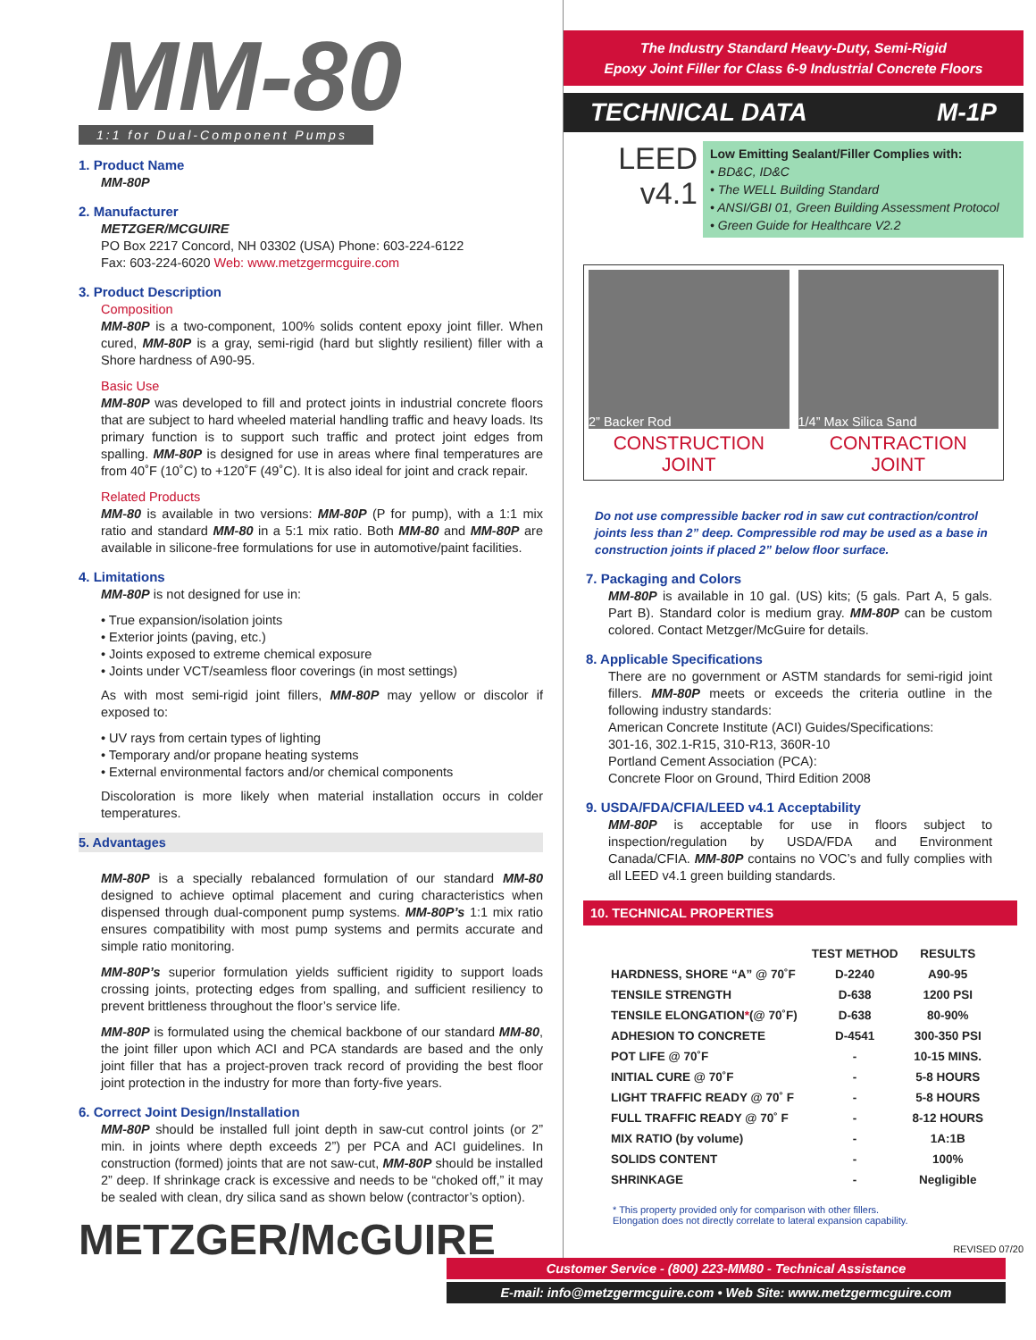MM-80
1:1 for Dual-Component Pumps
1. Product Name
MM-80P
2. Manufacturer
METZGER/MCGUIRE
PO Box 2217 Concord, NH 03302 (USA) Phone: 603-224-6122
Fax: 603-224-6020 Web: www.metzgermcguire.com
3. Product Description
Composition
MM-80P is a two-component, 100% solids content epoxy joint filler. When cured, MM-80P is a gray, semi-rigid (hard but slightly resilient) filler with a Shore hardness of A90-95.
Basic Use
MM-80P was developed to fill and protect joints in industrial concrete floors that are subject to hard wheeled material handling traffic and heavy loads. Its primary function is to support such traffic and protect joint edges from spalling. MM-80P is designed for use in areas where final temperatures are from 40˚F (10˚C) to +120˚F (49˚C). It is also ideal for joint and crack repair.
Related Products
MM-80 is available in two versions: MM-80P (P for pump), with a 1:1 mix ratio and standard MM-80 in a 5:1 mix ratio. Both MM-80 and MM-80P are available in silicone-free formulations for use in automotive/paint facilities.
4. Limitations
MM-80P is not designed for use in:
• True expansion/isolation joints
• Exterior joints (paving, etc.)
• Joints exposed to extreme chemical exposure
• Joints under VCT/seamless floor coverings (in most settings)
As with most semi-rigid joint fillers, MM-80P may yellow or discolor if exposed to:
• UV rays from certain types of lighting
• Temporary and/or propane heating systems
• External environmental factors and/or chemical components
Discoloration is more likely when material installation occurs in colder temperatures.
5. Advantages
MM-80P is a specially rebalanced formulation of our standard MM-80 designed to achieve optimal placement and curing characteristics when dispensed through dual-component pump systems. MM-80P’s 1:1 mix ratio ensures compatibility with most pump systems and permits accurate and simple ratio monitoring.
MM-80P’s superior formulation yields sufficient rigidity to support loads crossing joints, protecting edges from spalling, and sufficient resiliency to prevent brittleness throughout the floor’s service life.
MM-80P is formulated using the chemical backbone of our standard MM-80, the joint filler upon which ACI and PCA standards are based and the only joint filler that has a project-proven track record of providing the best floor joint protection in the industry for more than forty-five years.
6. Correct Joint Design/Installation
MM-80P should be installed full joint depth in saw-cut control joints (or 2” min. in joints where depth exceeds 2”) per PCA and ACI guidelines. In construction (formed) joints that are not saw-cut, MM-80P should be installed 2” deep. If shrinkage crack is excessive and needs to be “choked off,” it may be sealed with clean, dry silica sand as shown below (contractor’s option).
METZGER/McGUIRE
The Industry Standard Heavy-Duty, Semi-Rigid
Epoxy Joint Filler for Class 6-9 Industrial Concrete Floors
TECHNICAL DATA M-1P
LEED
v4.1
Low Emitting Sealant/Filler Complies with:
• BD&C, ID&C
• The WELL Building Standard
• ANSI/GBI 01, Green Building Assessment Protocol
• Green Guide for Healthcare V2.2
2” Backer Rod
CONSTRUCTION
JOINT
1/4” Max Silica Sand
CONTRACTION
JOINT
Do not use compressible backer rod in saw cut contraction/control joints less than 2” deep. Compressible rod may be used as a base in construction joints if placed 2” below floor surface.
7. Packaging and Colors
MM-80P is available in 10 gal. (US) kits; (5 gals. Part A, 5 gals. Part B). Standard color is medium gray. MM-80P can be custom colored. Contact Metzger/McGuire for details.
8. Applicable Specifications
There are no government or ASTM standards for semi-rigid joint fillers. MM-80P meets or exceeds the criteria outline in the following industry standards:
American Concrete Institute (ACI) Guides/Specifications:
301-16, 302.1-R15, 310-R13, 360R-10
Portland Cement Association (PCA):
Concrete Floor on Ground, Third Edition 2008
9. USDA/FDA/CFIA/LEED v4.1 Acceptability
MM-80P is acceptable for use in floors subject to inspection/regulation by USDA/FDA and Environment Canada/CFIA. MM-80P contains no VOC’s and fully complies with all LEED v4.1 green building standards.
10. TECHNICAL PROPERTIES
| | TEST METHOD | RESULTS |
| --- | --- | --- |
| HARDNESS, SHORE “A” @ 70˚F | D-2240 | A90-95 |
| TENSILE STRENGTH | D-638 | 1200 PSI |
| TENSILE ELONGATION * (@ 70˚F) | D-638 | 80-90% |
| ADHESION TO CONCRETE | D-4541 | 300-350 PSI |
| POT LIFE @ 70˚F | - | 10-15 MINS. |
| INITIAL CURE @ 70˚F | - | 5-8 HOURS |
| LIGHT TRAFFIC READY @ 70˚ F | - | 5-8 HOURS |
| FULL TRAFFIC READY @ 70˚ F | - | 8-12 HOURS |
| MIX RATIO (by volume) | - | 1A:1B |
| SOLIDS CONTENT | - | 100% |
| SHRINKAGE | - | Negligible |
* This property provided only for comparison with other fillers.
Elongation does not directly correlate to lateral expansion capability.
REVISED 07/20
Customer Service - (800) 223-MM80 - Technical Assistance
E-mail: info@metzgermcguire.com • Web Site: www.metzgermcguire.com